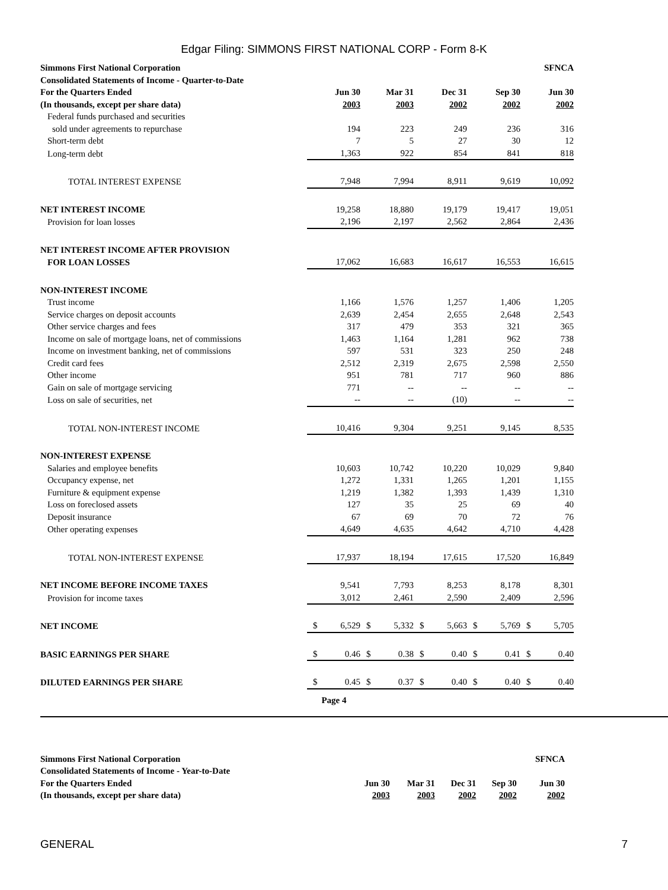Edgar Filing: SIMMONS FIRST NATIONAL CORP - Form 8-K
| Simmons First National Corporation | | | | | SFNCA |
| Consolidated Statements of Income - Quarter-to-Date | | | | | |
| For the Quarters Ended | Jun 30 | Mar 31 | Dec 31 | Sep 30 | Jun 30 |
| (In thousands, except per share data) | 2003 | 2003 | 2002 | 2002 | 2002 |
| Federal funds purchased and securities | | | | | |
| sold under agreements to repurchase | 194 | 223 | 249 | 236 | 316 |
| Short-term debt | 7 | 5 | 27 | 30 | 12 |
| Long-term debt | 1,363 | 922 | 854 | 841 | 818 |
| TOTAL INTEREST EXPENSE | 7,948 | 7,994 | 8,911 | 9,619 | 10,092 |
| NET INTEREST INCOME | 19,258 | 18,880 | 19,179 | 19,417 | 19,051 |
| Provision for loan losses | 2,196 | 2,197 | 2,562 | 2,864 | 2,436 |
| NET INTEREST INCOME AFTER PROVISION | | | | | |
| FOR LOAN LOSSES | 17,062 | 16,683 | 16,617 | 16,553 | 16,615 |
| NON-INTEREST INCOME | | | | | |
| Trust income | 1,166 | 1,576 | 1,257 | 1,406 | 1,205 |
| Service charges on deposit accounts | 2,639 | 2,454 | 2,655 | 2,648 | 2,543 |
| Other service charges and fees | 317 | 479 | 353 | 321 | 365 |
| Income on sale of mortgage loans, net of commissions | 1,463 | 1,164 | 1,281 | 962 | 738 |
| Income on investment banking, net of commissions | 597 | 531 | 323 | 250 | 248 |
| Credit card fees | 2,512 | 2,319 | 2,675 | 2,598 | 2,550 |
| Other income | 951 | 781 | 717 | 960 | 886 |
| Gain on sale of mortgage servicing | 771 | -- | -- | -- | -- |
| Loss on sale of securities, net | -- | -- | (10) | -- | -- |
| TOTAL NON-INTEREST INCOME | 10,416 | 9,304 | 9,251 | 9,145 | 8,535 |
| NON-INTEREST EXPENSE | | | | | |
| Salaries and employee benefits | 10,603 | 10,742 | 10,220 | 10,029 | 9,840 |
| Occupancy expense, net | 1,272 | 1,331 | 1,265 | 1,201 | 1,155 |
| Furniture & equipment expense | 1,219 | 1,382 | 1,393 | 1,439 | 1,310 |
| Loss on foreclosed assets | 127 | 35 | 25 | 69 | 40 |
| Deposit insurance | 67 | 69 | 70 | 72 | 76 |
| Other operating expenses | 4,649 | 4,635 | 4,642 | 4,710 | 4,428 |
| TOTAL NON-INTEREST EXPENSE | 17,937 | 18,194 | 17,615 | 17,520 | 16,849 |
| NET INCOME BEFORE INCOME TAXES | 9,541 | 7,793 | 8,253 | 8,178 | 8,301 |
| Provision for income taxes | 3,012 | 2,461 | 2,590 | 2,409 | 2,596 |
| NET INCOME | $ 6,529 | $ 5,332 | $ 5,663 | $ 5,769 | $ 5,705 |
| BASIC EARNINGS PER SHARE | $ 0.46 | $ 0.38 | $ 0.40 | $ 0.41 | $ 0.40 |
| DILUTED EARNINGS PER SHARE | $ 0.45 | $ 0.37 | $ 0.40 | $ 0.40 | $ 0.40 |
Page 4
| Simmons First National Corporation | | | | | SFNCA |
| Consolidated Statements of Income - Year-to-Date | | | | | |
| For the Quarters Ended | Jun 30 | Mar 31 | Dec 31 | Sep 30 | Jun 30 |
| (In thousands, except per share data) | 2003 | 2003 | 2002 | 2002 | 2002 |
GENERAL 7